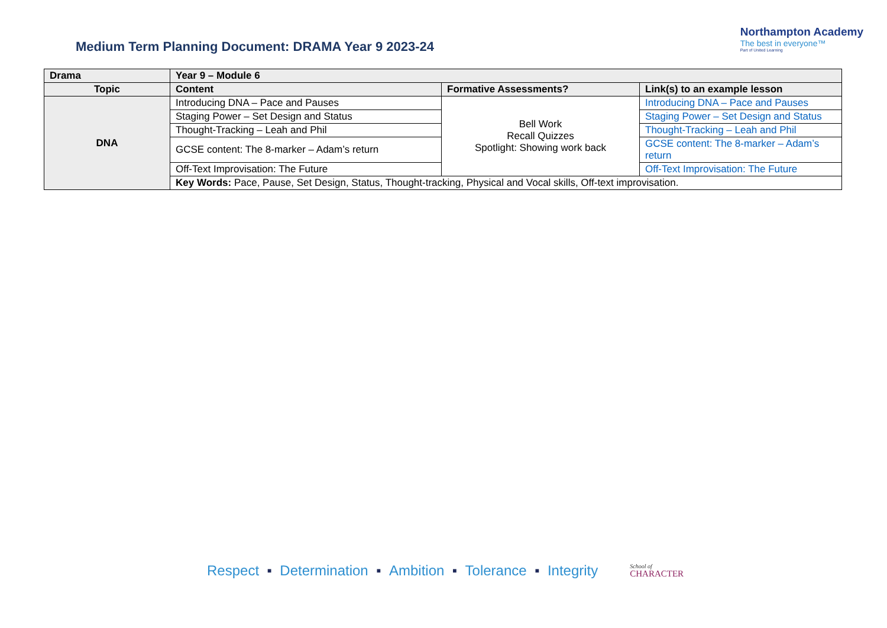Medium Term Planning Document: DRAMA Year 9 2023-24
Northampton Academy
The best in everyone™
Part of United Learning
| Drama | Year 9 – Module 6 | | |
| --- | --- | --- | --- |
| Topic | Content | Formative Assessments? | Link(s) to an example lesson |
| DNA | Introducing DNA – Pace and Pauses | Bell Work Recall Quizzes Spotlight: Showing work back | Introducing DNA – Pace and Pauses |
| | Staging Power – Set Design and Status | | Staging Power – Set Design and Status |
| | Thought-Tracking – Leah and Phil | | Thought-Tracking – Leah and Phil |
| | GCSE content: The 8-marker – Adam’s return | | GCSE content: The 8-marker – Adam’s return |
| | Off-Text Improvisation: The Future | | Off-Text Improvisation: The Future |
| | Key Words: Pace, Pause, Set Design, Status, Thought-tracking, Physical and Vocal skills, Off-text improvisation. | | |
Respect ■ Determination ■ Ambition ■ Tolerance ■ Integrity
School of
CHARACTER